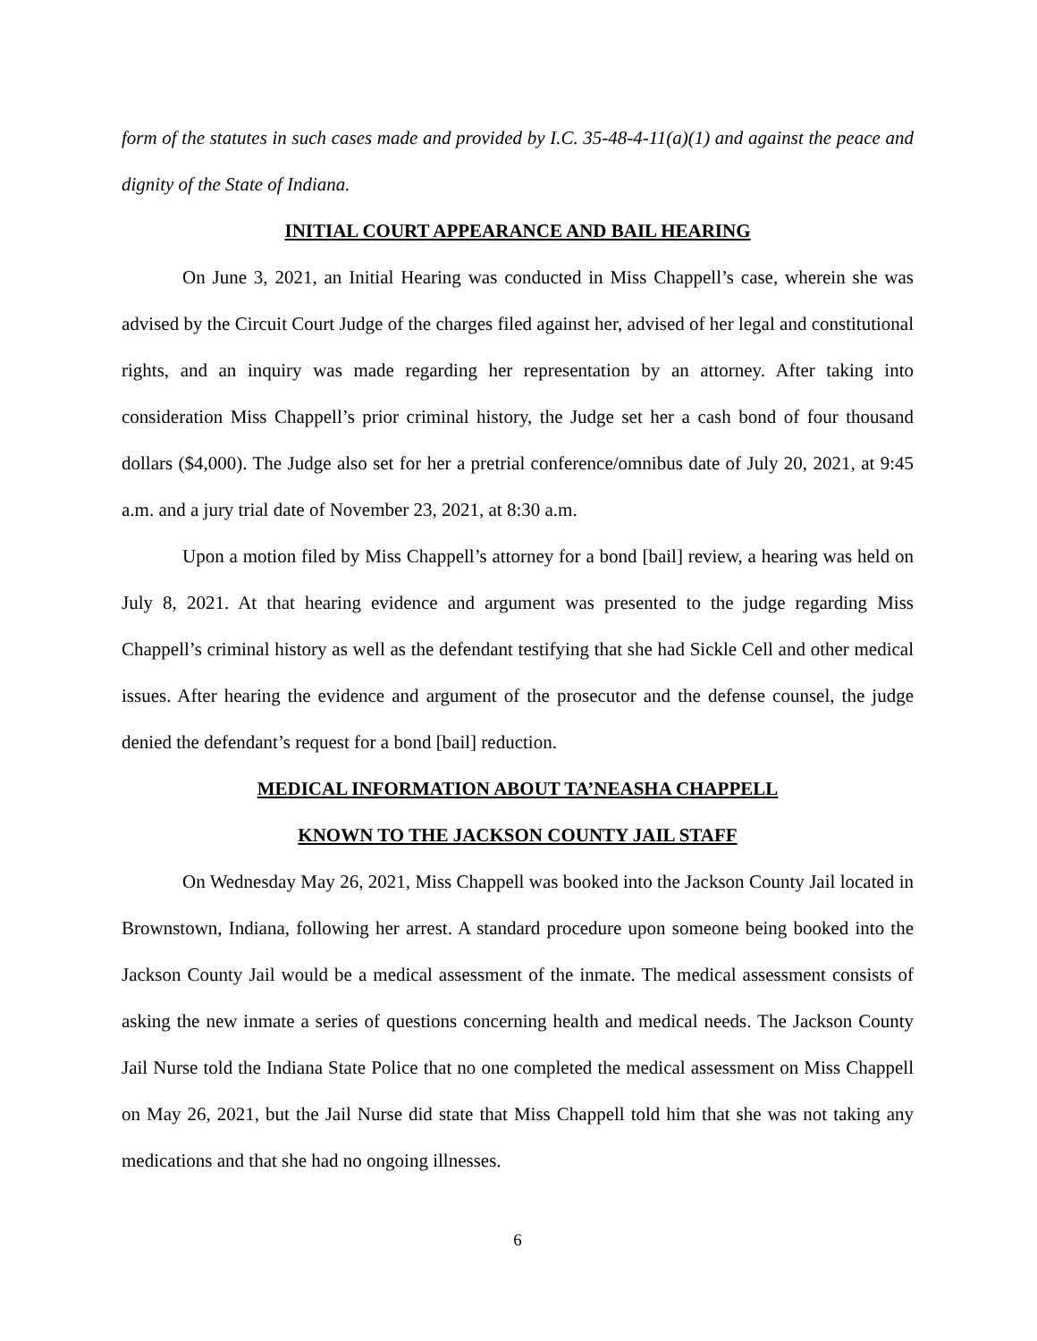form of the statutes in such cases made and provided by I.C. 35-48-4-11(a)(1) and against the peace and dignity of the State of Indiana.
INITIAL COURT APPEARANCE AND BAIL HEARING
On June 3, 2021, an Initial Hearing was conducted in Miss Chappell’s case, wherein she was advised by the Circuit Court Judge of the charges filed against her, advised of her legal and constitutional rights, and an inquiry was made regarding her representation by an attorney. After taking into consideration Miss Chappell’s prior criminal history, the Judge set her a cash bond of four thousand dollars ($4,000). The Judge also set for her a pretrial conference/omnibus date of July 20, 2021, at 9:45 a.m. and a jury trial date of November 23, 2021, at 8:30 a.m.
Upon a motion filed by Miss Chappell’s attorney for a bond [bail] review, a hearing was held on July 8, 2021. At that hearing evidence and argument was presented to the judge regarding Miss Chappell’s criminal history as well as the defendant testifying that she had Sickle Cell and other medical issues. After hearing the evidence and argument of the prosecutor and the defense counsel, the judge denied the defendant’s request for a bond [bail] reduction.
MEDICAL INFORMATION ABOUT TA’NEASHA CHAPPELL
KNOWN TO THE JACKSON COUNTY JAIL STAFF
On Wednesday May 26, 2021, Miss Chappell was booked into the Jackson County Jail located in Brownstown, Indiana, following her arrest. A standard procedure upon someone being booked into the Jackson County Jail would be a medical assessment of the inmate. The medical assessment consists of asking the new inmate a series of questions concerning health and medical needs. The Jackson County Jail Nurse told the Indiana State Police that no one completed the medical assessment on Miss Chappell on May 26, 2021, but the Jail Nurse did state that Miss Chappell told him that she was not taking any medications and that she had no ongoing illnesses.
6